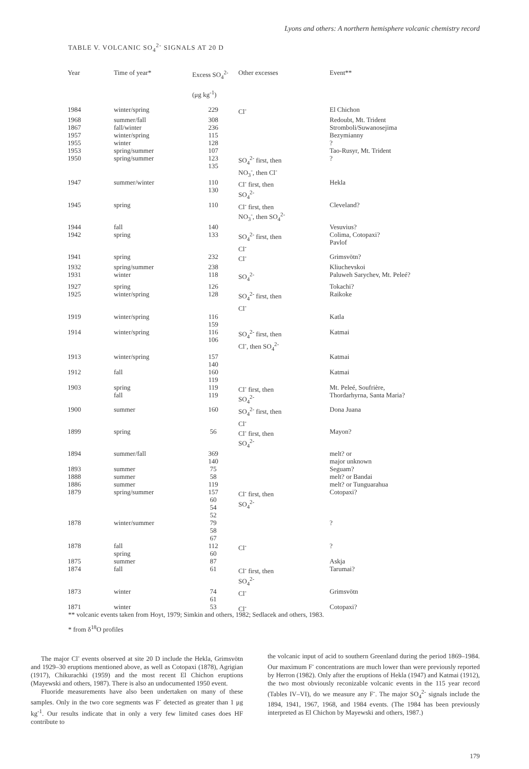Lyons and others: A northern hemisphere volcanic chemistry record
TABLE V. VOLCANIC SO<sub>4</sub><sup>2-</sup> SIGNALS AT 20 D
| Year | Time of year* | Excess SO<sub>4</sub><sup>2-</sup> (μg kg<sup>-1</sup>) | Other excesses | Event** |
| --- | --- | --- | --- | --- |
| 1984 | winter/spring | 229 | Cl<sup>-</sup> | El Chichon |
| 1968 | summer/fall | 308 | | Redoubt, Mt. Trident |
| 1867 | fall/winter | 236 | | Stromboli/Suwanosejima |
| 1957 | winter/spring | 115 | | Bezymianny |
| 1955 | winter | 128 | | ? |
| 1953 | spring/summer | 107 | | Tao-Rusyr, Mt. Trident |
| 1950 | spring/summer | 123 135 | SO<sub>4</sub><sup>2-</sup> first, then NO<sub>3</sub><sup>-</sup>, then Cl<sup>-</sup> | ? |
| 1947 | summer/winter | 110 130 | Cl<sup>-</sup> first, then SO<sub>4</sub><sup>2-</sup> | Hekla |
| 1945 | spring | 110 | Cl<sup>-</sup> first, then NO<sub>3</sub><sup>-</sup>, then SO<sub>4</sub><sup>2-</sup> | Cleveland? |
| 1944 | fall | 140 | | Vesuvius? |
| 1942 | spring | 133 | SO<sub>4</sub><sup>2-</sup> first, then Cl<sup>-</sup> | Colima, Cotopaxi? Pavlof |
| 1941 | spring | 232 | Cl<sup>-</sup> | Grimsvötn? |
| 1932 | spring/summer | 238 | | Kliuchevskoi |
| 1931 | winter | 118 | SO<sub>4</sub><sup>2-</sup> | Paluweh Sarychev, Mt. Peleé? |
| 1927 | spring | 126 | | Tokachi? |
| 1925 | winter/spring | 128 | SO<sub>4</sub><sup>2-</sup> first, then Cl<sup>-</sup> | Raikoke |
| 1919 | winter/spring | 116 159 | | Katla |
| 1914 | winter/spring | 116 106 | SO<sub>4</sub><sup>2-</sup> first, then Cl<sup>-</sup>, then SO<sub>4</sub><sup>2-</sup> | Katmai |
| 1913 | winter/spring | 157 140 | | Katmai |
| 1912 | fall | 160 119 | | Katmai |
| 1903 | spring fall | 119 119 | Cl<sup>-</sup> first, then SO<sub>4</sub><sup>2-</sup> | Mt. Peleé, Soufrière, Thordarhyrna, Santa Maria? |
| 1900 | summer | 160 | SO<sub>4</sub><sup>2-</sup> first, then Cl<sup>-</sup> | Dona Juana |
| 1899 | spring | 56 | Cl<sup>-</sup> first, then SO<sub>4</sub><sup>2-</sup> | Mayon? |
| 1894 | summer/fall | 369 140 | | melt? or major unknown |
| 1893 | summer | 75 | | Seguam? |
| 1888 | summer | 58 | | melt? or Bandai |
| 1886 | summer | 119 | | melt? or Tunguarahua |
| 1879 | spring/summer | 157 60 54 52 | Cl<sup>-</sup> first, then SO<sub>4</sub><sup>2-</sup> | Cotopaxi? |
| 1878 | winter/summer | 79 58 67 | | ? |
| 1878 | fall spring | 112 60 | Cl<sup>-</sup> | ? |
| 1875 | summer | 87 | | Askja |
| 1874 | fall | 61 | Cl<sup>-</sup> first, then SO<sub>4</sub><sup>2-</sup> | Tarumai? |
| 1873 | winter | 74 61 | Cl<sup>-</sup> | Grimsvötn |
| 1871 | winter | 53 | Cl<sup>-</sup> | Cotopaxi? |
** volcanic events taken from Hoyt, 1979; Simkin and others, 1982; Sedlacek and others, 1983.
* from δ<sup>18</sup>O profiles
The major Cl<sup>-</sup> events observed at site 20 D include the Hekla, Grimsvötn and 1929–30 eruptions mentioned above, as well as Cotopaxi (1878), Agrigian (1917), Chikurachki (1959) and the most recent El Chichon eruptions (Mayewski and others, 1987). There is also an undocumented 1950 event.
Fluoride measurements have also been undertaken on many of these samples. Only in the two core segments was F<sup>-</sup> detected as greater than 1 μg kg<sup>-1</sup>. Our results indicate that in only a very few limited cases does HF contribute to
the volcanic input of acid to southern Greenland during the period 1869–1984. Our maximum F<sup>-</sup> concentrations are much lower than were previously reported by Herron (1982). Only after the eruptions of Hekla (1947) and Katmai (1912), the two most obviously reconizable volcanic events in the 115 year record (Tables IV–VI), do we measure any F<sup>-</sup>. The major SO<sub>4</sub><sup>2-</sup> signals include the 1894, 1941, 1967, 1968, and 1984 events. (The 1984 has been previously interpreted as El Chichon by Mayewski and others, 1987.)
179